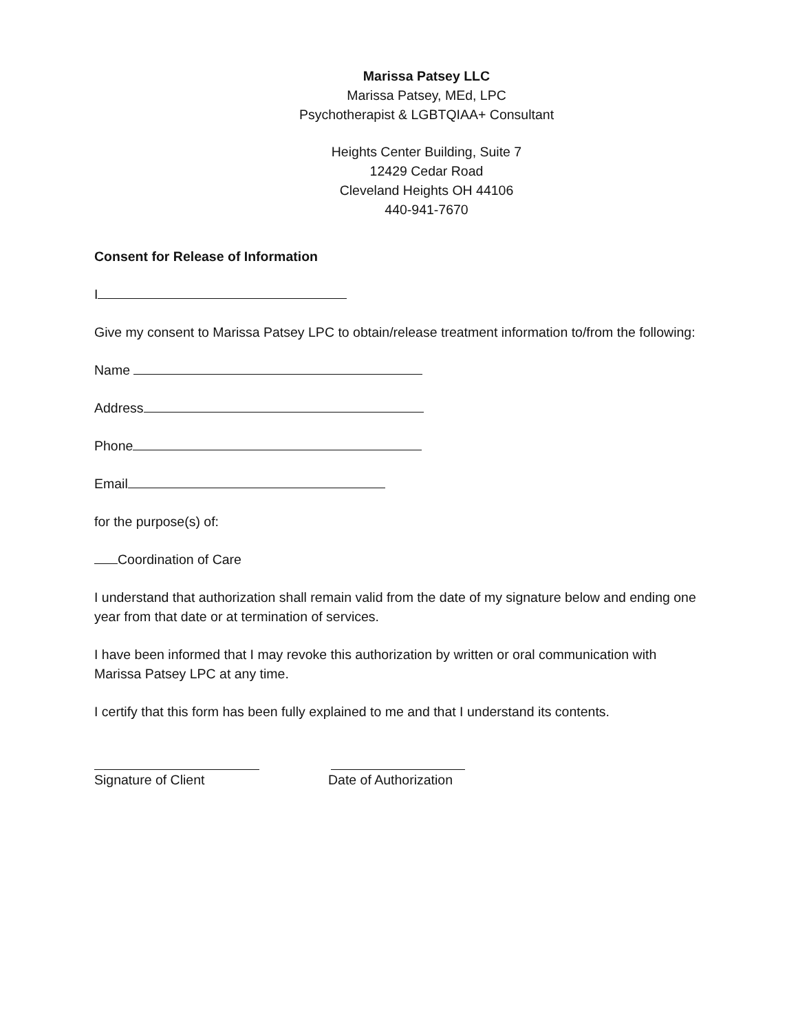Marissa Patsey LLC
Marissa Patsey, MEd, LPC
Psychotherapist & LGBTQIAA+ Consultant
Heights Center Building, Suite 7
12429 Cedar Road
Cleveland Heights OH 44106
440-941-7670
Consent for Release of Information
I
Give my consent to Marissa Patsey LPC to obtain/release treatment information to/from the following:
Name
Address
Phone
Email
for the purpose(s) of:
Coordination of Care
I understand that authorization shall remain valid from the date of my signature below and ending one year from that date or at termination of services.
I have been informed that I may revoke this authorization by written or oral communication with Marissa Patsey LPC at any time.
I certify that this form has been fully explained to me and that I understand its contents.
Signature of Client Date of Authorization